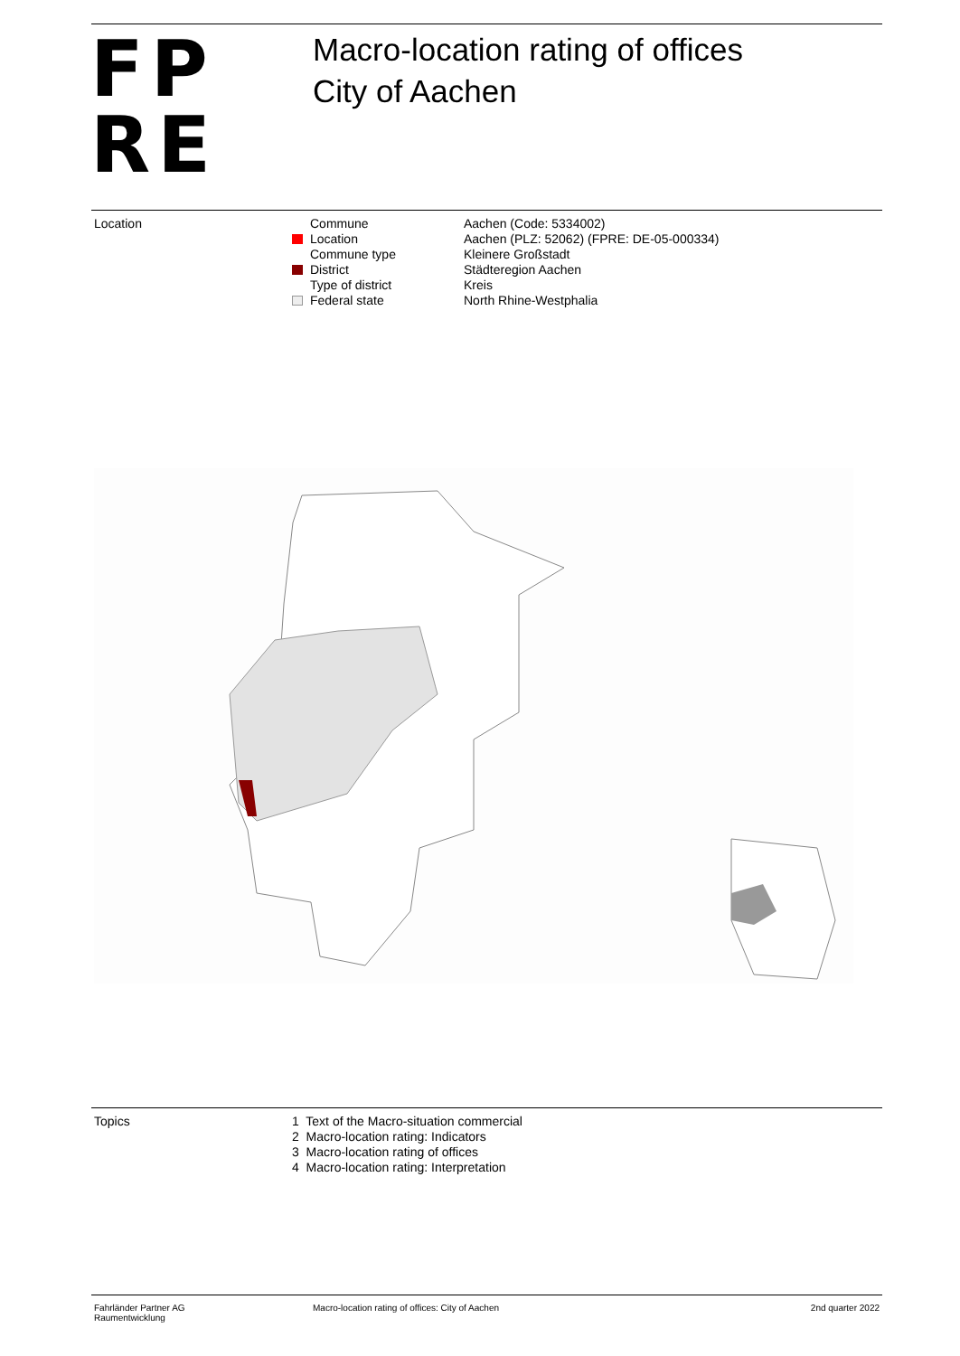FP
RE
Macro-location rating of offices
City of Aachen
Location
| Commune | Aachen (Code: 5334002) |
| Location | Aachen (PLZ: 52062) (FPRE: DE-05-000334) |
| Commune type | Kleinere Großstadt |
| District | Städteregion Aachen |
| Type of district | Kreis |
| Federal state | North Rhine-Westphalia |
Topics
| 1 Text of the Macro-situation commercial |
| 2 Macro-location rating: Indicators |
| 3 Macro-location rating of offices |
| 4 Macro-location rating: Interpretation |
Fahrländer Partner AG
Raumentwicklung
Macro-location rating of offices: City of Aachen
2nd quarter 2022